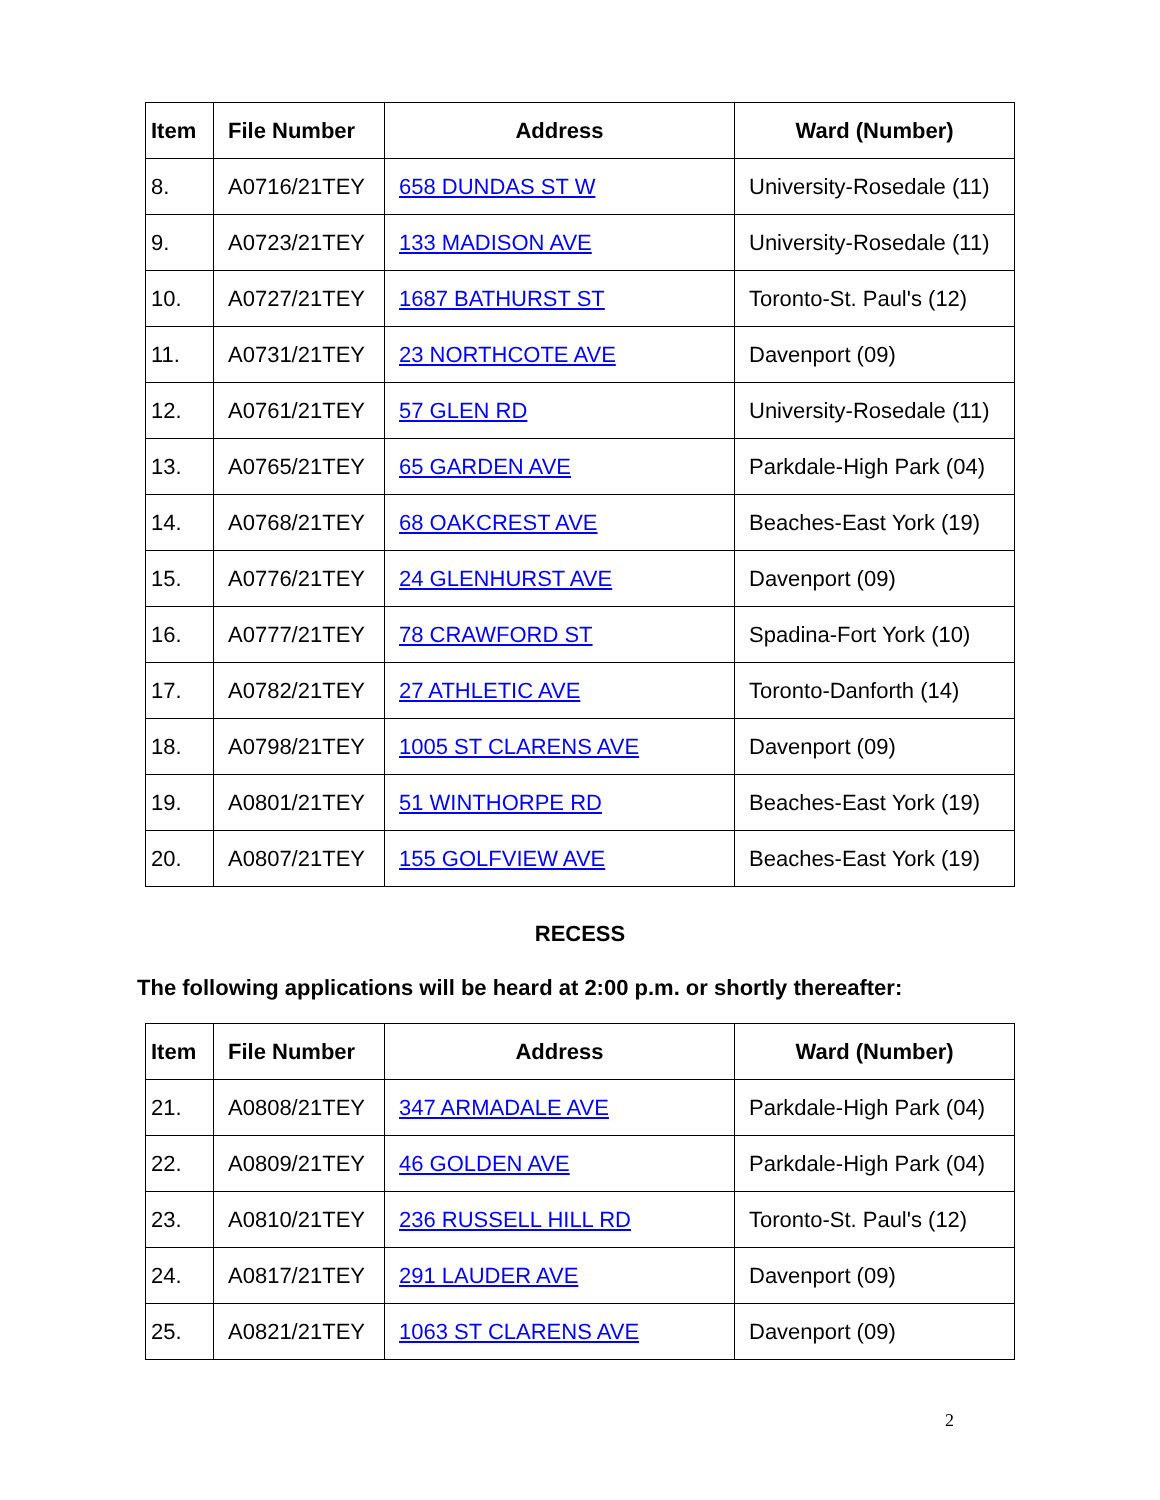| Item | File Number | Address | Ward (Number) |
| --- | --- | --- | --- |
| 8. | A0716/21TEY | 658 DUNDAS ST W | University-Rosedale (11) |
| 9. | A0723/21TEY | 133 MADISON AVE | University-Rosedale (11) |
| 10. | A0727/21TEY | 1687 BATHURST ST | Toronto-St. Paul's (12) |
| 11. | A0731/21TEY | 23 NORTHCOTE AVE | Davenport (09) |
| 12. | A0761/21TEY | 57 GLEN RD | University-Rosedale (11) |
| 13. | A0765/21TEY | 65 GARDEN AVE | Parkdale-High Park (04) |
| 14. | A0768/21TEY | 68 OAKCREST AVE | Beaches-East York (19) |
| 15. | A0776/21TEY | 24 GLENHURST AVE | Davenport (09) |
| 16. | A0777/21TEY | 78 CRAWFORD ST | Spadina-Fort York (10) |
| 17. | A0782/21TEY | 27 ATHLETIC AVE | Toronto-Danforth (14) |
| 18. | A0798/21TEY | 1005 ST CLARENS AVE | Davenport (09) |
| 19. | A0801/21TEY | 51 WINTHORPE RD | Beaches-East York (19) |
| 20. | A0807/21TEY | 155 GOLFVIEW AVE | Beaches-East York (19) |
RECESS
The following applications will be heard at 2:00 p.m. or shortly thereafter:
| Item | File Number | Address | Ward (Number) |
| --- | --- | --- | --- |
| 21. | A0808/21TEY | 347 ARMADALE AVE | Parkdale-High Park (04) |
| 22. | A0809/21TEY | 46 GOLDEN AVE | Parkdale-High Park (04) |
| 23. | A0810/21TEY | 236 RUSSELL HILL RD | Toronto-St. Paul's (12) |
| 24. | A0817/21TEY | 291 LAUDER AVE | Davenport (09) |
| 25. | A0821/21TEY | 1063 ST CLARENS AVE | Davenport (09) |
2